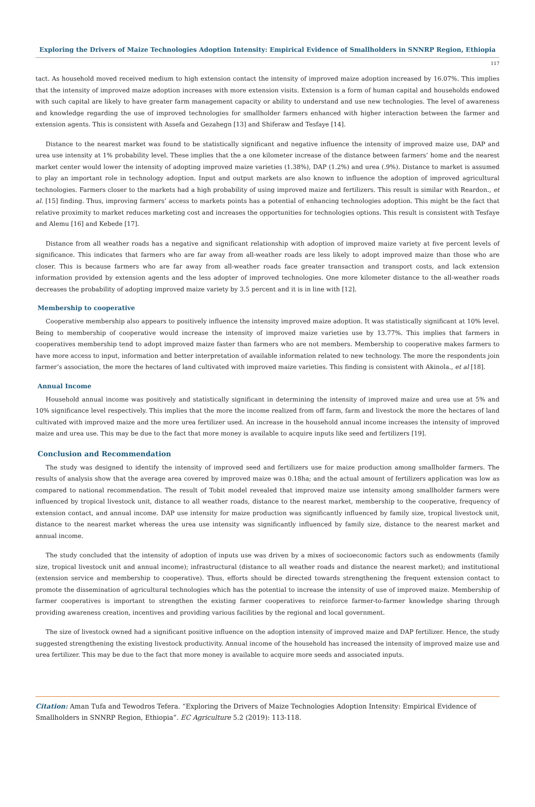Exploring the Drivers of Maize Technologies Adoption Intensity: Empirical Evidence of Smallholders in SNNRP Region, Ethiopia
117
tact. As household moved received medium to high extension contact the intensity of improved maize adoption increased by 16.07%. This implies that the intensity of improved maize adoption increases with more extension visits. Extension is a form of human capital and households endowed with such capital are likely to have greater farm management capacity or ability to understand and use new technologies. The level of awareness and knowledge regarding the use of improved technologies for smallholder farmers enhanced with higher interaction between the farmer and extension agents. This is consistent with Assefa and Gezahegn [13] and Shiferaw and Tesfaye [14].
Distance to the nearest market was found to be statistically significant and negative influence the intensity of improved maize use, DAP and urea use intensity at 1% probability level. These implies that the a one kilometer increase of the distance between farmers’ home and the nearest market center would lower the intensity of adopting improved maize varieties (1.38%), DAP (1.2%) and urea (.9%). Distance to market is assumed to play an important role in technology adoption. Input and output markets are also known to influence the adoption of improved agricultural technologies. Farmers closer to the markets had a high probability of using improved maize and fertilizers. This result is similar with Reardon., et al. [15] finding. Thus, improving farmers’ access to markets points has a potential of enhancing technologies adoption. This might be the fact that relative proximity to market reduces marketing cost and increases the opportunities for technologies options. This result is consistent with Tesfaye and Alemu [16] and Kebede [17].
Distance from all weather roads has a negative and significant relationship with adoption of improved maize variety at five percent levels of significance. This indicates that farmers who are far away from all-weather roads are less likely to adopt improved maize than those who are closer. This is because farmers who are far away from all-weather roads face greater transaction and transport costs, and lack extension information provided by extension agents and the less adopter of improved technologies. One more kilometer distance to the all-weather roads decreases the probability of adopting improved maize variety by 3.5 percent and it is in line with [12].
Membership to cooperative
Cooperative membership also appears to positively influence the intensity improved maize adoption. It was statistically significant at 10% level. Being to membership of cooperative would increase the intensity of improved maize varieties use by 13.77%. This implies that farmers in cooperatives membership tend to adopt improved maize faster than farmers who are not members. Membership to cooperative makes farmers to have more access to input, information and better interpretation of available information related to new technology. The more the respondents join farmer’s association, the more the hectares of land cultivated with improved maize varieties. This finding is consistent with Akinola., et al [18].
Annual Income
Household annual income was positively and statistically significant in determining the intensity of improved maize and urea use at 5% and 10% significance level respectively. This implies that the more the income realized from off farm, farm and livestock the more the hectares of land cultivated with improved maize and the more urea fertilizer used. An increase in the household annual income increases the intensity of improved maize and urea use. This may be due to the fact that more money is available to acquire inputs like seed and fertilizers [19].
Conclusion and Recommendation
The study was designed to identify the intensity of improved seed and fertilizers use for maize production among smallholder farmers. The results of analysis show that the average area covered by improved maize was 0.18ha; and the actual amount of fertilizers application was low as compared to national recommendation. The result of Tobit model revealed that improved maize use intensity among smallholder farmers were influenced by tropical livestock unit, distance to all weather roads, distance to the nearest market, membership to the cooperative, frequency of extension contact, and annual income. DAP use intensity for maize production was significantly influenced by family size, tropical livestock unit, distance to the nearest market whereas the urea use intensity was significantly influenced by family size, distance to the nearest market and annual income.
The study concluded that the intensity of adoption of inputs use was driven by a mixes of socioeconomic factors such as endowments (family size, tropical livestock unit and annual income); infrastructural (distance to all weather roads and distance the nearest market); and institutional (extension service and membership to cooperative). Thus, efforts should be directed towards strengthening the frequent extension contact to promote the dissemination of agricultural technologies which has the potential to increase the intensity of use of improved maize. Membership of farmer cooperatives is important to strengthen the existing farmer cooperatives to reinforce farmer-to-farmer knowledge sharing through providing awareness creation, incentives and providing various facilities by the regional and local government.
The size of livestock owned had a significant positive influence on the adoption intensity of improved maize and DAP fertilizer. Hence, the study suggested strengthening the existing livestock productivity. Annual income of the household has increased the intensity of improved maize use and urea fertilizer. This may be due to the fact that more money is available to acquire more seeds and associated inputs.
Citation: Aman Tufa and Tewodros Tefera. “Exploring the Drivers of Maize Technologies Adoption Intensity: Empirical Evidence of Smallholders in SNNRP Region, Ethiopia”. EC Agriculture 5.2 (2019): 113-118.